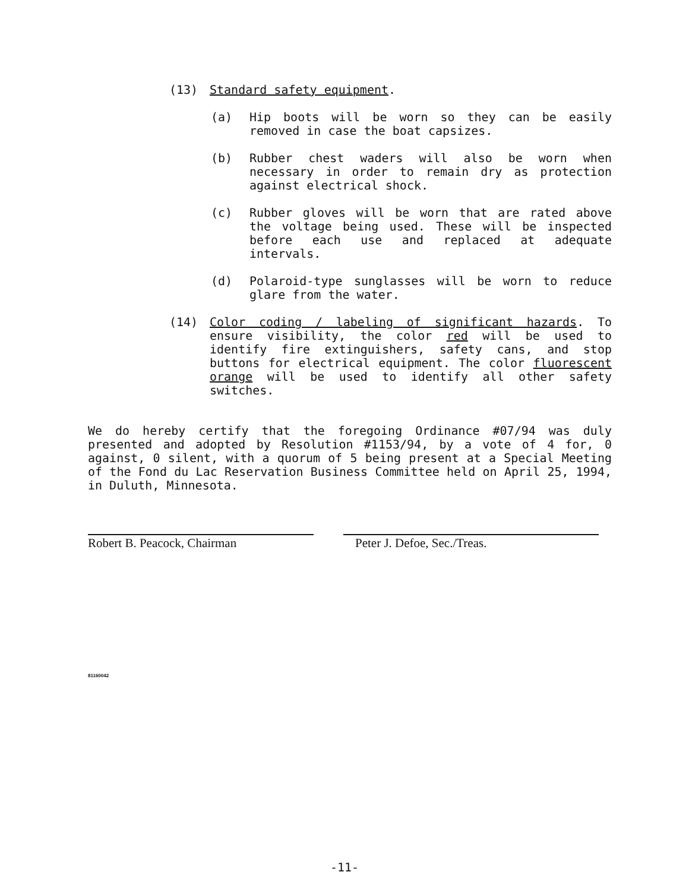(13) Standard safety equipment.
(a) Hip boots will be worn so they can be easily removed in case the boat capsizes.
(b) Rubber chest waders will also be worn when necessary in order to remain dry as protection against electrical shock.
(c) Rubber gloves will be worn that are rated above the voltage being used. These will be inspected before each use and replaced at adequate intervals.
(d) Polaroid-type sunglasses will be worn to reduce glare from the water.
(14) Color coding / labeling of significant hazards. To ensure visibility, the color red will be used to identify fire extinguishers, safety cans, and stop buttons for electrical equipment. The color fluorescent orange will be used to identify all other safety switches.
We do hereby certify that the foregoing Ordinance #07/94 was duly presented and adopted by Resolution #1153/94, by a vote of 4 for, 0 against, 0 silent, with a quorum of 5 being present at a Special Meeting of the Fond du Lac Reservation Business Committee held on April 25, 1994, in Duluth, Minnesota.
Robert B. Peacock, Chairman Peter J. Defoe, Sec./Treas.
81160042
-11-